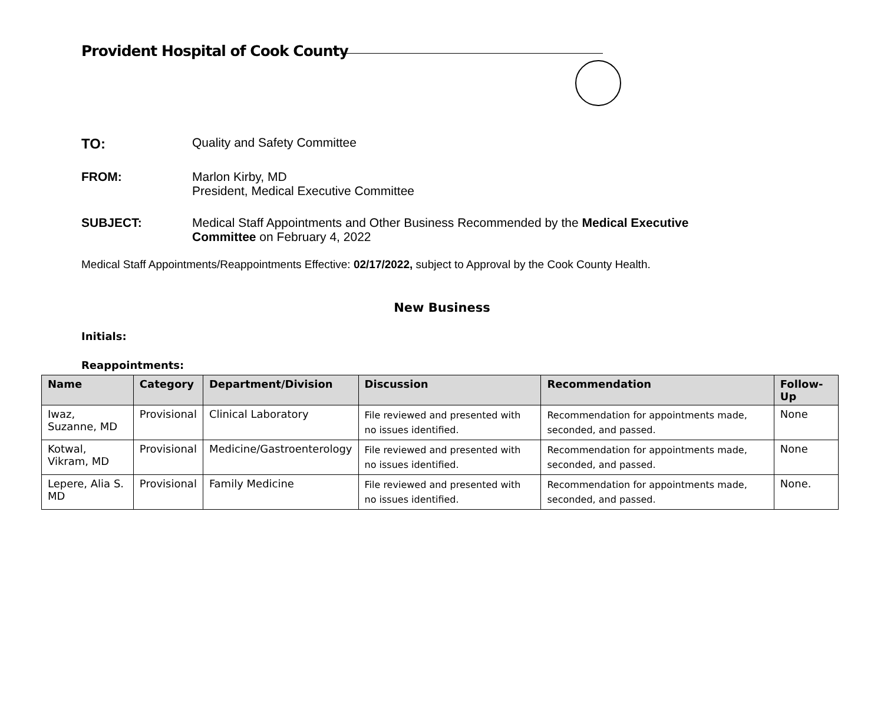Provident Hospital of Cook County
TO: Quality and Safety Committee
FROM: Marlon Kirby, MD
President, Medical Executive Committee
SUBJECT: Medical Staff Appointments and Other Business Recommended by the Medical Executive Committee on February 4, 2022
Medical Staff Appointments/Reappointments Effective: 02/17/2022, subject to Approval by the Cook County Health.
New Business
Initials:
Reappointments:
| Name | Category | Department/Division | Discussion | Recommendation | Follow-Up |
| --- | --- | --- | --- | --- | --- |
| Iwaz, Suzanne, MD | Provisional | Clinical Laboratory | File reviewed and presented with no issues identified. | Recommendation for appointments made, seconded, and passed. | None |
| Kotwal, Vikram, MD | Provisional | Medicine/Gastroenterology | File reviewed and presented with no issues identified. | Recommendation for appointments made, seconded, and passed. | None |
| Lepere, Alia S. MD | Provisional | Family Medicine | File reviewed and presented with no issues identified. | Recommendation for appointments made, seconded, and passed. | None. |